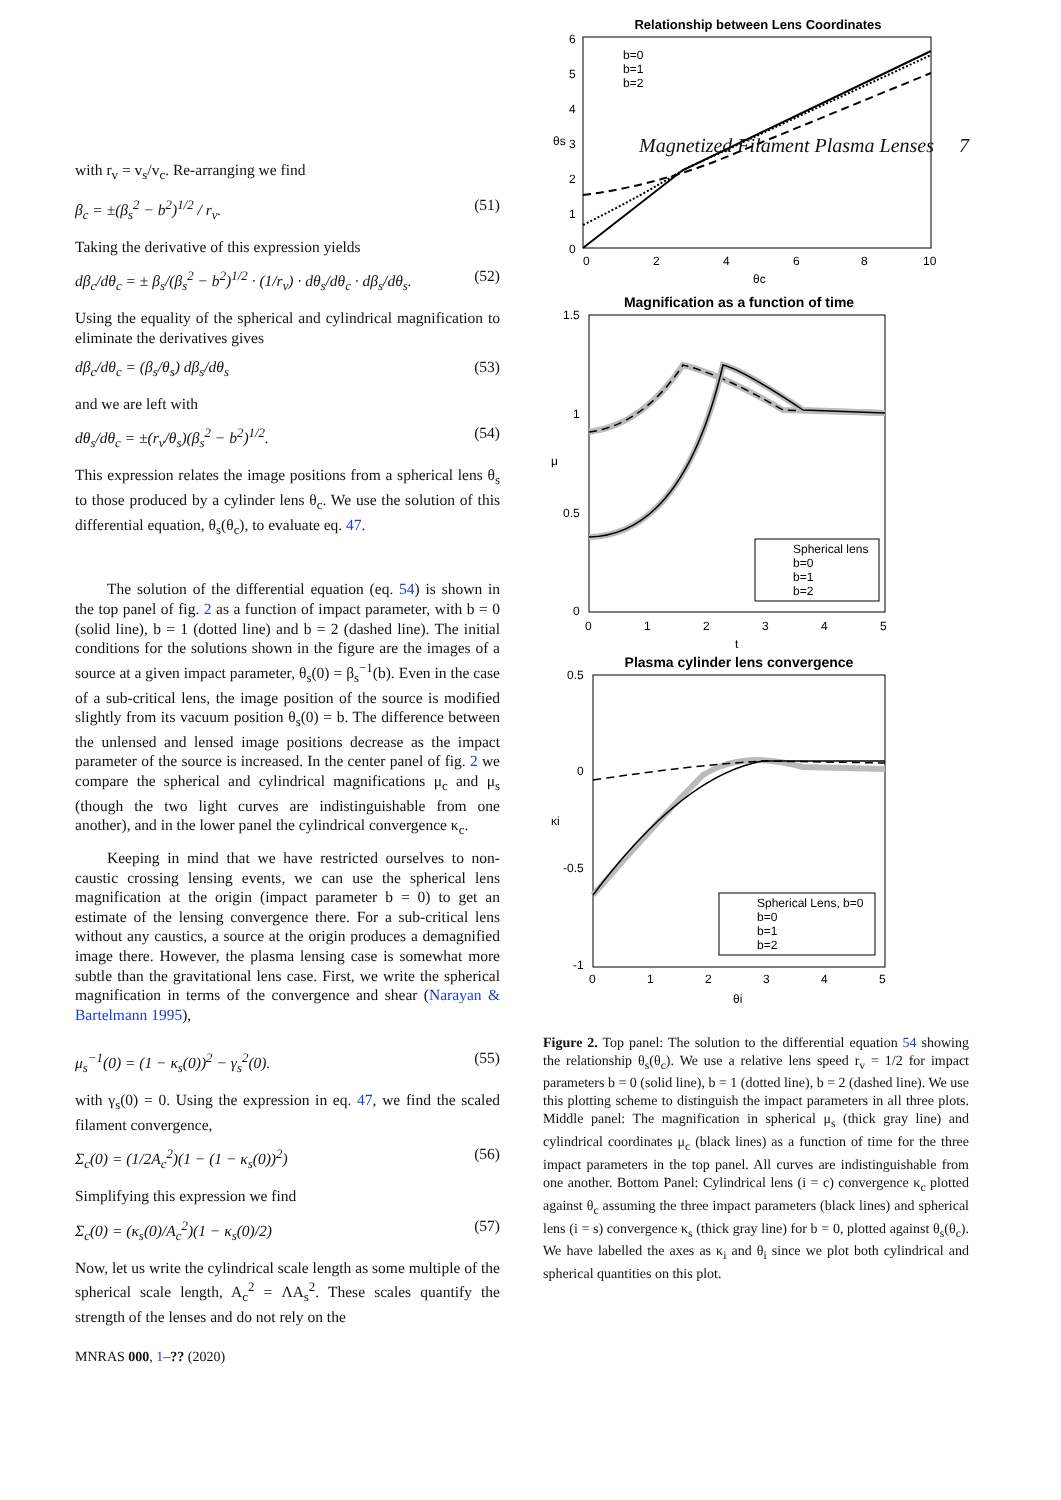Magnetized Filament Plasma Lenses 7
with r<sub>v</sub> = v<sub>s</sub>/v<sub>c</sub>. Re-arranging we find
β<sub>c</sub> = ±(β<sub>s</sub><sup>2</sup> − b<sup>2</sup>)<sup>1/2</sup> / r<sub>v</sub>. (51)
Taking the derivative of this expression yields
dβ<sub>c</sub>/dθ<sub>c</sub> = ± β<sub>s</sub>/(β<sub>s</sub><sup>2</sup> − b<sup>2</sup>)<sup>1/2</sup> · (1/r<sub>v</sub>) · dθ<sub>s</sub>/dθ<sub>c</sub> · dβ<sub>s</sub>/dθ<sub>s</sub>. (52)
Using the equality of the spherical and cylindrical magnification to eliminate the derivatives gives
dβ<sub>c</sub>/dθ<sub>c</sub> = (β<sub>s</sub>/θ<sub>s</sub>) dβ<sub>s</sub>/dθ<sub>s</sub> (53)
and we are left with
dθ<sub>s</sub>/dθ<sub>c</sub> = ±(r<sub>v</sub>/θ<sub>s</sub>)(β<sub>s</sub><sup>2</sup> − b<sup>2</sup>)<sup>1/2</sup>. (54)
This expression relates the image positions from a spherical lens θ<sub>s</sub> to those produced by a cylinder lens θ<sub>c</sub>. We use the solution of this differential equation, θ<sub>s</sub>(θ<sub>c</sub>), to evaluate eq. 47.
The solution of the differential equation (eq. 54) is shown in the top panel of fig. 2 as a function of impact parameter, with b = 0 (solid line), b = 1 (dotted line) and b = 2 (dashed line). The initial conditions for the solutions shown in the figure are the images of a source at a given impact parameter, θ<sub>s</sub>(0) = β<sub>s</sub><sup>−1</sup>(b). Even in the case of a sub-critical lens, the image position of the source is modified slightly from its vacuum position θ<sub>s</sub>(0) = b. The difference between the unlensed and lensed image positions decrease as the impact parameter of the source is increased. In the center panel of fig. 2 we compare the spherical and cylindrical magnifications μ<sub>c</sub> and μ<sub>s</sub> (though the two light curves are indistinguishable from one another), and in the lower panel the cylindrical convergence κ<sub>c</sub>.
Keeping in mind that we have restricted ourselves to non-caustic crossing lensing events, we can use the spherical lens magnification at the origin (impact parameter b = 0) to get an estimate of the lensing convergence there. For a sub-critical lens without any caustics, a source at the origin produces a demagnified image there. However, the plasma lensing case is somewhat more subtle than the gravitational lens case. First, we write the spherical magnification in terms of the convergence and shear (Narayan & Bartelmann 1995),
μ<sub>s</sub><sup>−1</sup>(0) = (1 − κ<sub>s</sub>(0))<sup>2</sup> − γ<sub>s</sub><sup>2</sup>(0). (55)
with γ<sub>s</sub>(0) = 0. Using the expression in eq. 47, we find the scaled filament convergence,
Σ<sub>c</sub>(0) = (1/2A<sub>c</sub><sup>2</sup>)(1 − (1 − κ<sub>s</sub>(0))<sup>2</sup>) (56)
Simplifying this expression we find
Σ<sub>c</sub>(0) = (κ<sub>s</sub>(0)/A<sub>c</sub><sup>2</sup>)(1 − κ<sub>s</sub>(0)/2) (57)
Now, let us write the cylindrical scale length as some multiple of the spherical scale length, A<sub>c</sub><sup>2</sup> = ΛA<sub>s</sub><sup>2</sup>. These scales quantify the strength of the lenses and do not rely on the
MNRAS 000, 1–?? (2020)
Relationship between Lens Coordinates
b=0
b=1
b=2
0
2
4
6
8
10
θc
θs
6
5
4
3
2
1
0
Magnification as a function of time
Spherical lens
b=0
b=1
b=2
1.5
1
0.5
0
0
1
2
3
4
5
t
μ
Plasma cylinder lens convergence
Spherical Lens, b=0
b=0
b=1
b=2
0.5
0
-0.5
-1
0
1
2
3
4
5
θi
κi
Figure 2. Top panel: The solution to the differential equation 54 showing the relationship θ<sub>s</sub>(θ<sub>c</sub>). We use a relative lens speed r<sub>v</sub> = 1/2 for impact parameters b = 0 (solid line), b = 1 (dotted line), b = 2 (dashed line). We use this plotting scheme to distinguish the impact parameters in all three plots. Middle panel: The magnification in spherical μ<sub>s</sub> (thick gray line) and cylindrical coordinates μ<sub>c</sub> (black lines) as a function of time for the three impact parameters in the top panel. All curves are indistinguishable from one another. Bottom Panel: Cylindrical lens (i = c) convergence κ<sub>c</sub> plotted against θ<sub>c</sub> assuming the three impact parameters (black lines) and spherical lens (i = s) convergence κ<sub>s</sub> (thick gray line) for b = 0, plotted against θ<sub>s</sub>(θ<sub>c</sub>). We have labelled the axes as κ<sub>i</sub> and θ<sub>i</sub> since we plot both cylindrical and spherical quantities on this plot.